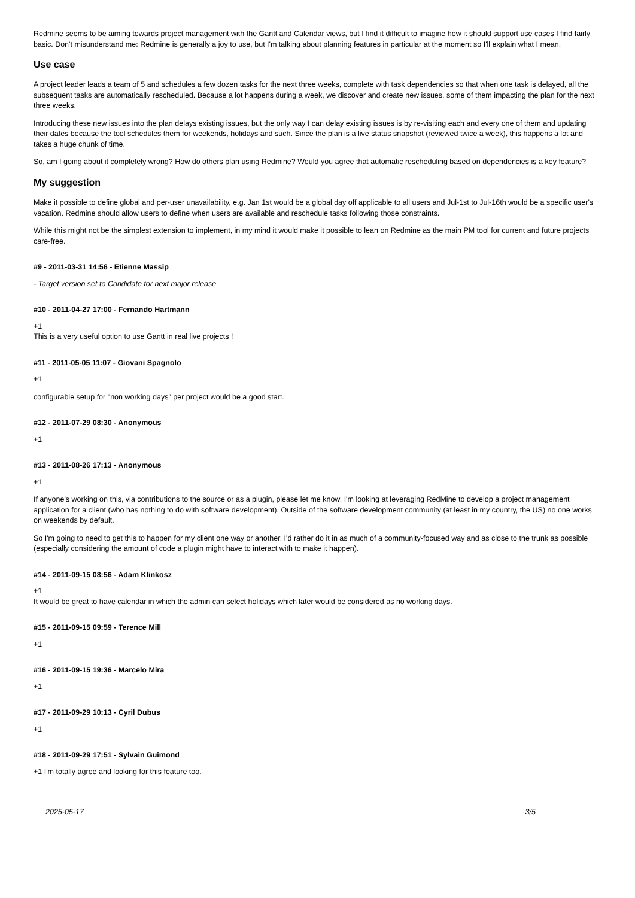Redmine seems to be aiming towards project management with the Gantt and Calendar views, but I find it difficult to imagine how it should support use cases I find fairly basic. Don't misunderstand me: Redmine is generally a joy to use, but I'm talking about planning features in particular at the moment so I'll explain what I mean.
Use case
A project leader leads a team of 5 and schedules a few dozen tasks for the next three weeks, complete with task dependencies so that when one task is delayed, all the subsequent tasks are automatically rescheduled. Because a lot happens during a week, we discover and create new issues, some of them impacting the plan for the next three weeks.
Introducing these new issues into the plan delays existing issues, but the only way I can delay existing issues is by re-visiting each and every one of them and updating their dates because the tool schedules them for weekends, holidays and such. Since the plan is a live status snapshot (reviewed twice a week), this happens a lot and takes a huge chunk of time.
So, am I going about it completely wrong? How do others plan using Redmine? Would you agree that automatic rescheduling based on dependencies is a key feature?
My suggestion
Make it possible to define global and per-user unavailability, e.g. Jan 1st would be a global day off applicable to all users and Jul-1st to Jul-16th would be a specific user's vacation. Redmine should allow users to define when users are available and reschedule tasks following those constraints.
While this might not be the simplest extension to implement, in my mind it would make it possible to lean on Redmine as the main PM tool for current and future projects care-free.
#9 - 2011-03-31 14:56 - Etienne Massip
- Target version set to Candidate for next major release
#10 - 2011-04-27 17:00 - Fernando Hartmann
+1
This is a very useful option to use Gantt in real live projects !
#11 - 2011-05-05 11:07 - Giovani Spagnolo
+1
configurable setup for "non working days" per project would be a good start.
#12 - 2011-07-29 08:30 - Anonymous
+1
#13 - 2011-08-26 17:13 - Anonymous
+1
If anyone's working on this, via contributions to the source or as a plugin, please let me know. I'm looking at leveraging RedMine to develop a project management application for a client (who has nothing to do with software development). Outside of the software development community (at least in my country, the US) no one works on weekends by default.
So I'm going to need to get this to happen for my client one way or another. I'd rather do it in as much of a community-focused way and as close to the trunk as possible (especially considering the amount of code a plugin might have to interact with to make it happen).
#14 - 2011-09-15 08:56 - Adam Klinkosz
+1
It would be great to have calendar in which the admin can select holidays which later would be considered as no working days.
#15 - 2011-09-15 09:59 - Terence Mill
+1
#16 - 2011-09-15 19:36 - Marcelo Mira
+1
#17 - 2011-09-29 10:13 - Cyril Dubus
+1
#18 - 2011-09-29 17:51 - Sylvain Guimond
+1 I'm totally agree and looking for this feature too.
2025-05-17 3/5